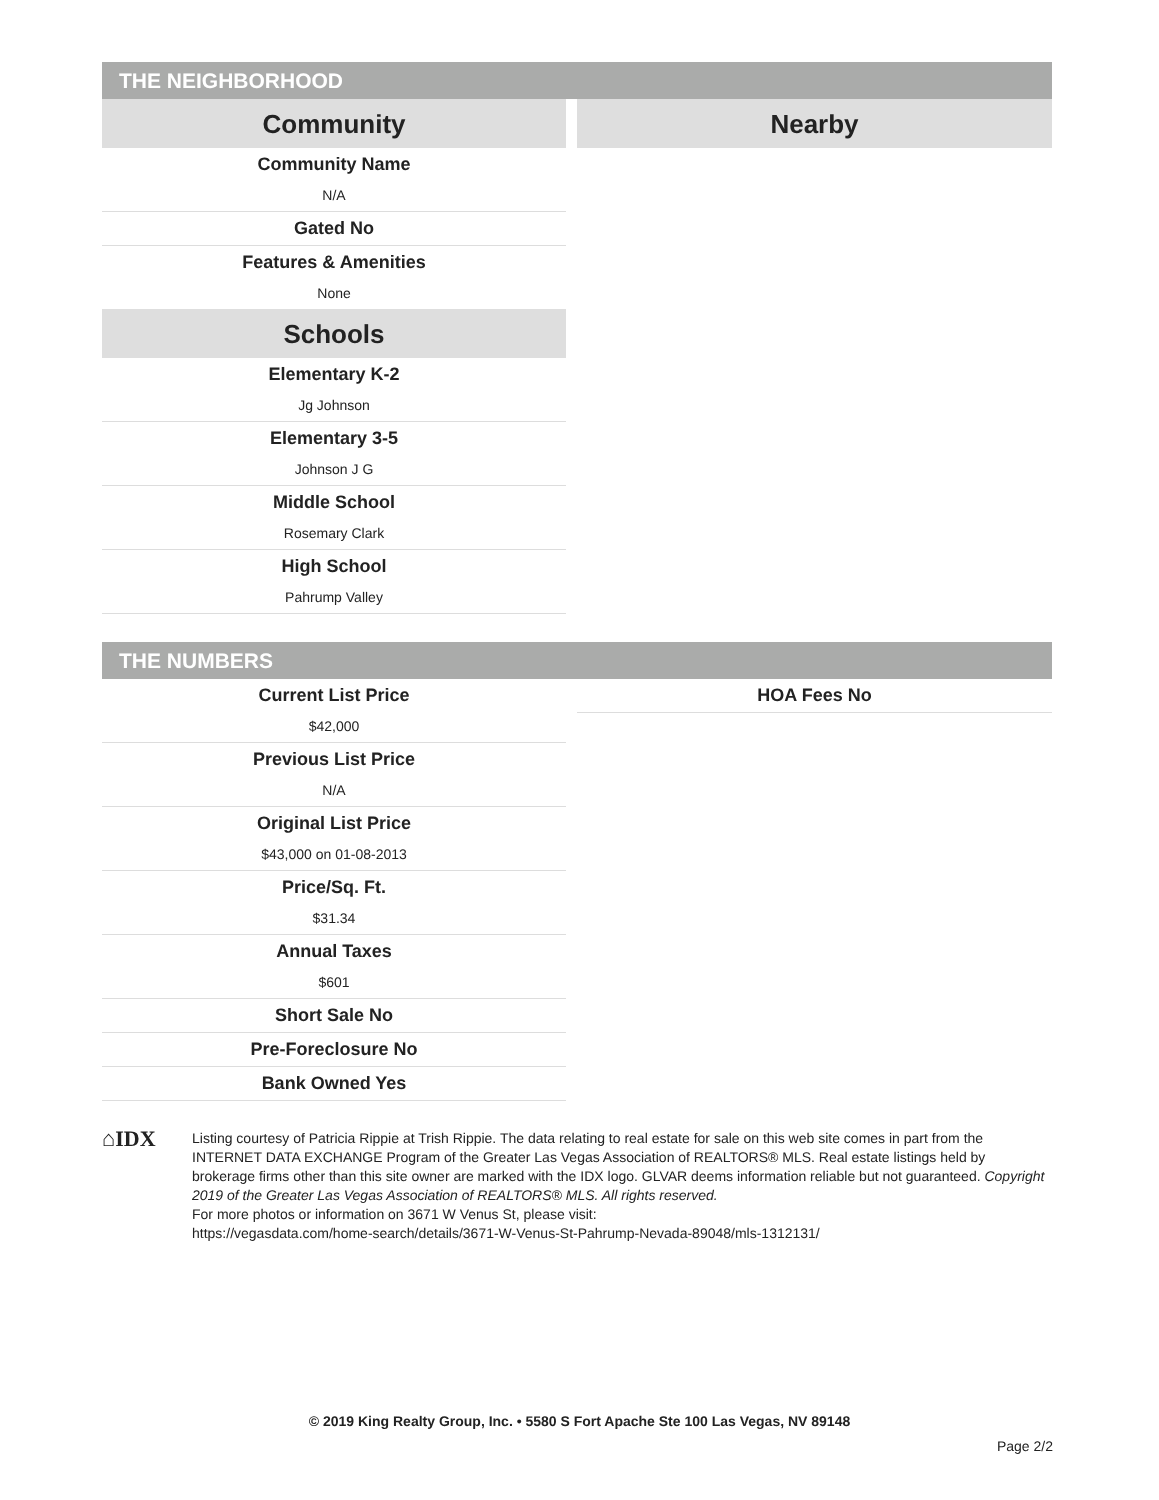THE NEIGHBORHOOD
Community
Community Name
N/A
Gated No
Features & Amenities
None
Schools
Elementary K-2
Jg Johnson
Elementary 3-5
Johnson J G
Middle School
Rosemary Clark
High School
Pahrump Valley
Nearby
THE NUMBERS
Current List Price
$42,000
Previous List Price
N/A
Original List Price
$43,000 on 01-08-2013
Price/Sq. Ft.
$31.34
Annual Taxes
$601
Short Sale No
Pre-Foreclosure No
Bank Owned Yes
HOA Fees No
⌂IDX
Listing courtesy of Patricia Rippie at Trish Rippie. The data relating to real estate for sale on this web site comes in part from the INTERNET DATA EXCHANGE Program of the Greater Las Vegas Association of REALTORS® MLS. Real estate listings held by brokerage firms other than this site owner are marked with the IDX logo. GLVAR deems information reliable but not guaranteed. Copyright 2019 of the Greater Las Vegas Association of REALTORS® MLS. All rights reserved.
For more photos or information on 3671 W Venus St, please visit:
https://vegasdata.com/home-search/details/3671-W-Venus-St-Pahrump-Nevada-89048/mls-1312131/
© 2019 King Realty Group, Inc. • 5580 S Fort Apache Ste 100 Las Vegas, NV 89148
Page 2/2